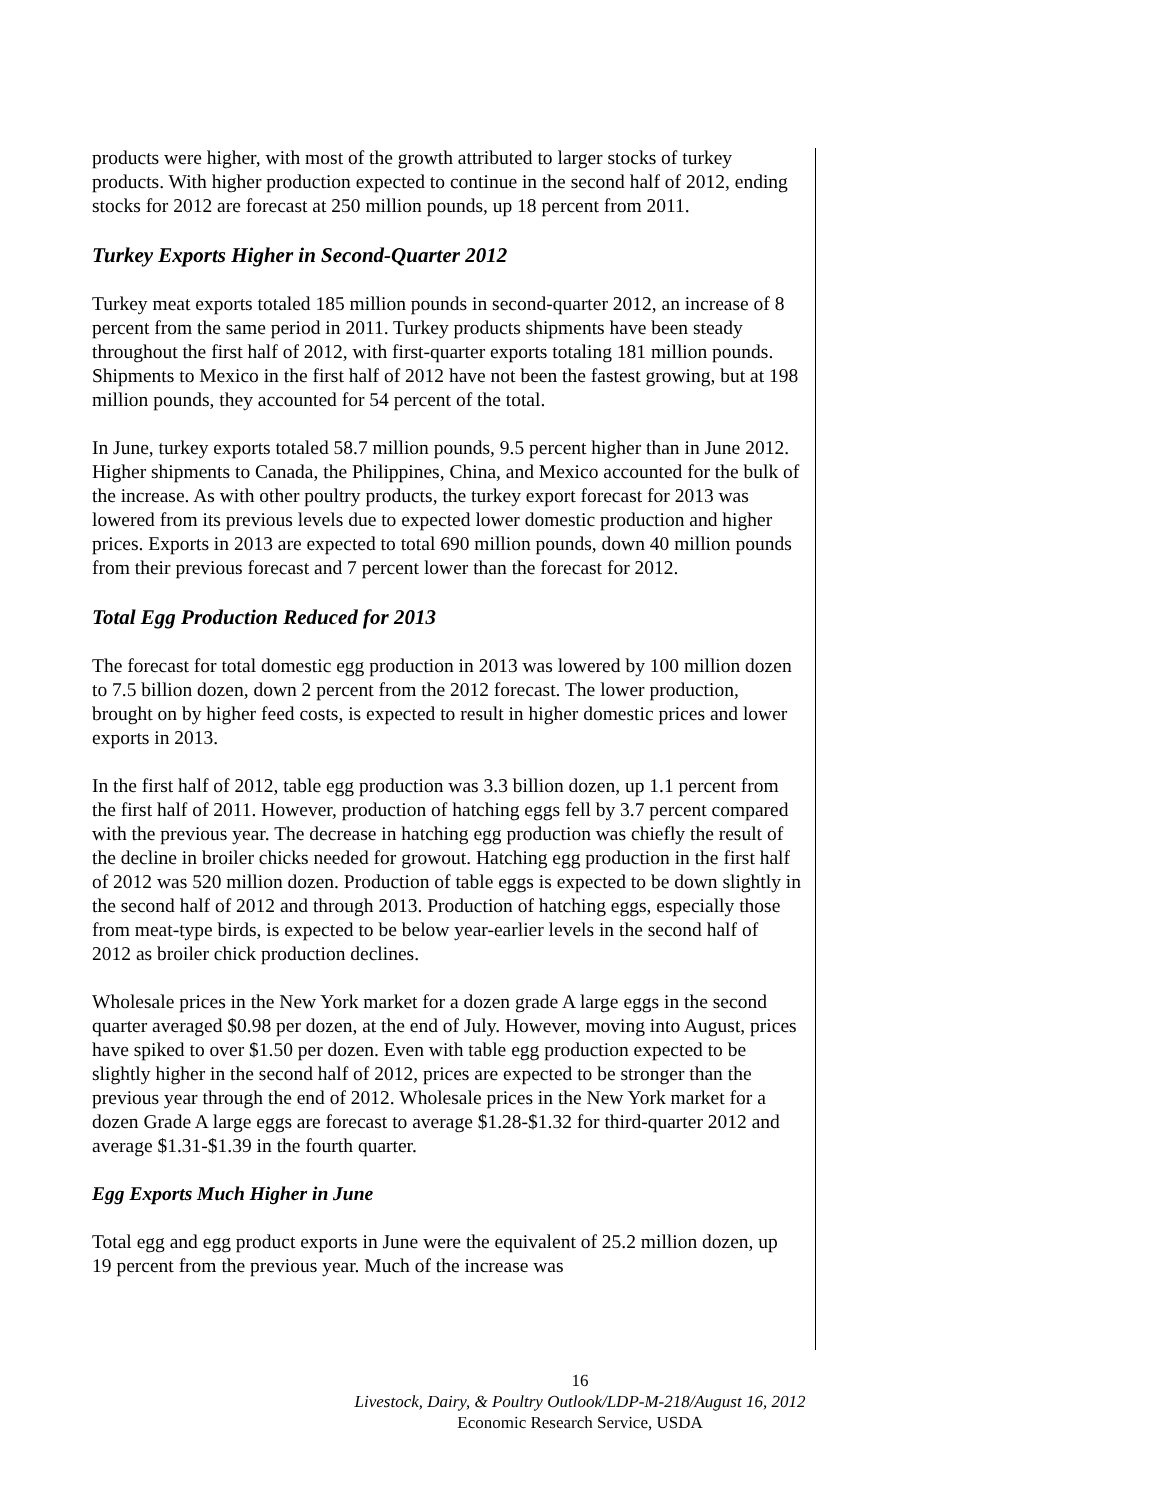products were higher, with most of the growth attributed to larger stocks of turkey products. With higher production expected to continue in the second half of 2012, ending stocks for 2012 are forecast at 250 million pounds, up 18 percent from 2011.
Turkey Exports Higher in Second-Quarter 2012
Turkey meat exports totaled 185 million pounds in second-quarter 2012, an increase of 8 percent from the same period in 2011. Turkey products shipments have been steady throughout the first half of 2012, with first-quarter exports totaling 181 million pounds. Shipments to Mexico in the first half of 2012 have not been the fastest growing, but at 198 million pounds, they accounted for 54 percent of the total.
In June, turkey exports totaled 58.7 million pounds, 9.5 percent higher than in June 2012. Higher shipments to Canada, the Philippines, China, and Mexico accounted for the bulk of the increase. As with other poultry products, the turkey export forecast for 2013 was lowered from its previous levels due to expected lower domestic production and higher prices. Exports in 2013 are expected to total 690 million pounds, down 40 million pounds from their previous forecast and 7 percent lower than the forecast for 2012.
Total Egg Production Reduced for 2013
The forecast for total domestic egg production in 2013 was lowered by 100 million dozen to 7.5 billion dozen, down 2 percent from the 2012 forecast. The lower production, brought on by higher feed costs, is expected to result in higher domestic prices and lower exports in 2013.
In the first half of 2012, table egg production was 3.3 billion dozen, up 1.1 percent from the first half of 2011. However, production of hatching eggs fell by 3.7 percent compared with the previous year. The decrease in hatching egg production was chiefly the result of the decline in broiler chicks needed for growout. Hatching egg production in the first half of 2012 was 520 million dozen. Production of table eggs is expected to be down slightly in the second half of 2012 and through 2013. Production of hatching eggs, especially those from meat-type birds, is expected to be below year-earlier levels in the second half of 2012 as broiler chick production declines.
Wholesale prices in the New York market for a dozen grade A large eggs in the second quarter averaged $0.98 per dozen, at the end of July. However, moving into August, prices have spiked to over $1.50 per dozen. Even with table egg production expected to be slightly higher in the second half of 2012, prices are expected to be stronger than the previous year through the end of 2012. Wholesale prices in the New York market for a dozen Grade A large eggs are forecast to average $1.28-$1.32 for third-quarter 2012 and average $1.31-$1.39 in the fourth quarter.
Egg Exports Much Higher in June
Total egg and egg product exports in June were the equivalent of 25.2 million dozen, up 19 percent from the previous year. Much of the increase was
16
Livestock, Dairy, & Poultry Outlook/LDP-M-218/August 16, 2012
Economic Research Service, USDA